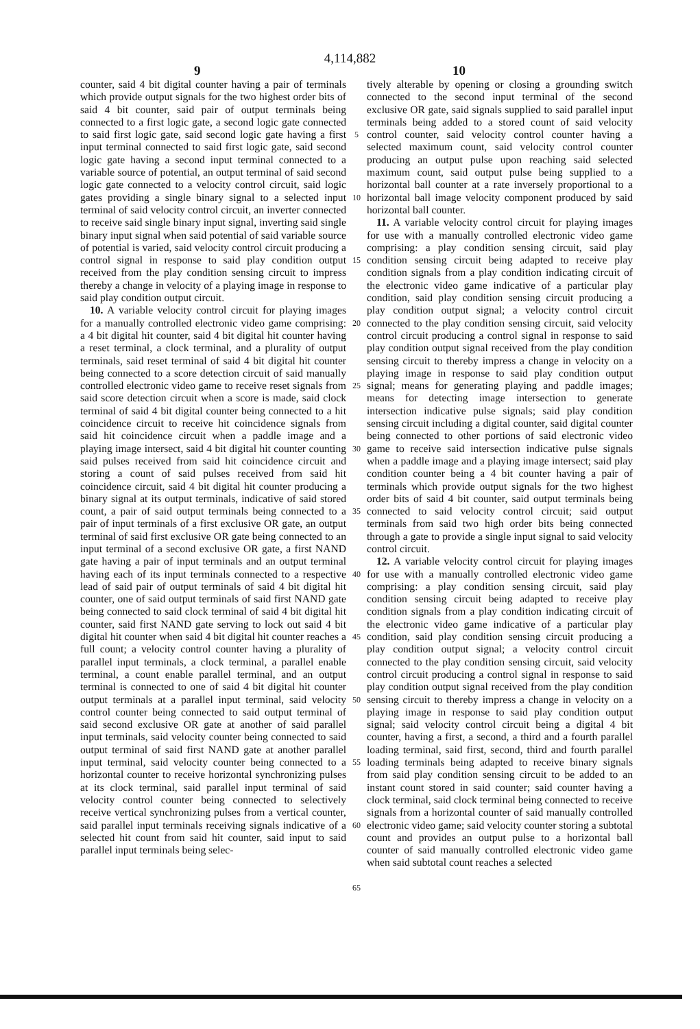4,114,882
9 10
counter, said 4 bit digital counter having a pair of terminals which provide output signals for the two highest order bits of said 4 bit counter, said pair of output terminals being connected to a first logic gate, a second logic gate connected to said first logic gate, said second logic gate having a first input terminal connected to said first logic gate, said second logic gate having a second input terminal connected to a variable source of potential, an output terminal of said second logic gate connected to a velocity control circuit, said logic gates providing a single binary signal to a selected input terminal of said velocity control circuit, an inverter connected to receive said single binary input signal, inverting said single binary input signal when said potential of said variable source of potential is varied, said velocity control circuit producing a control signal in response to said play condition output received from the play condition sensing circuit to impress thereby a change in velocity of a playing image in response to said play condition output circuit.
10. A variable velocity control circuit for playing images for a manually controlled electronic video game comprising: a 4 bit digital hit counter, said 4 bit digital hit counter having a reset terminal, a clock terminal, and a plurality of output terminals, said reset terminal of said 4 bit digital hit counter being connected to a score detection circuit of said manually controlled electronic video game to receive reset signals from said score detection circuit when a score is made, said clock terminal of said 4 bit digital counter being connected to a hit coincidence circuit to receive hit coincidence signals from said hit coincidence circuit when a paddle image and a playing image intersect, said 4 bit digital hit counter counting said pulses received from said hit coincidence circuit and storing a count of said pulses received from said hit coincidence circuit, said 4 bit digital hit counter producing a binary signal at its output terminals, indicative of said stored count, a pair of said output terminals being connected to a pair of input terminals of a first exclusive OR gate, an output terminal of said first exclusive OR gate being connected to an input terminal of a second exclusive OR gate, a first NAND gate having a pair of input terminals and an output terminal having each of its input terminals connected to a respective lead of said pair of output terminals of said 4 bit digital hit counter, one of said output terminals of said first NAND gate being connected to said clock terminal of said 4 bit digital hit counter, said first NAND gate serving to lock out said 4 bit digital hit counter when said 4 bit digital hit counter reaches a full count; a velocity control counter having a plurality of parallel input terminals, a clock terminal, a parallel enable terminal, a count enable parallel terminal, and an output terminal is connected to one of said 4 bit digital hit counter output terminals at a parallel input terminal, said velocity control counter being connected to said output terminal of said second exclusive OR gate at another of said parallel input terminals, said velocity counter being connected to said output terminal of said first NAND gate at another parallel input terminal, said velocity counter being connected to a horizontal counter to receive horizontal synchronizing pulses at its clock terminal, said parallel input terminal of said velocity control counter being connected to selectively receive vertical synchronizing pulses from a vertical counter, said parallel input terminals receiving signals indicative of a selected hit count from said hit counter, said input to said parallel input terminals being selec-
5
10
15
20
25
30
35
40
45
50
55
60
65
tively alterable by opening or closing a grounding switch connected to the second input terminal of the second exclusive OR gate, said signals supplied to said parallel input terminals being added to a stored count of said velocity control counter, said velocity control counter having a selected maximum count, said velocity control counter producing an output pulse upon reaching said selected maximum count, said output pulse being supplied to a horizontal ball counter at a rate inversely proportional to a horizontal ball image velocity component produced by said horizontal ball counter.
11. A variable velocity control circuit for playing images for use with a manually controlled electronic video game comprising: a play condition sensing circuit, said play condition sensing circuit being adapted to receive play condition signals from a play condition indicating circuit of the electronic video game indicative of a particular play condition, said play condition sensing circuit producing a play condition output signal; a velocity control circuit connected to the play condition sensing circuit, said velocity control circuit producing a control signal in response to said play condition output signal received from the play condition sensing circuit to thereby impress a change in velocity on a playing image in response to said play condition output signal; means for generating playing and paddle images; means for detecting image intersection to generate intersection indicative pulse signals; said play condition sensing circuit including a digital counter, said digital counter being connected to other portions of said electronic video game to receive said intersection indicative pulse signals when a paddle image and a playing image intersect; said play condition counter being a 4 bit counter having a pair of terminals which provide output signals for the two highest order bits of said 4 bit counter, said output terminals being connected to said velocity control circuit; said output terminals from said two high order bits being connected through a gate to provide a single input signal to said velocity control circuit.
12. A variable velocity control circuit for playing images for use with a manually controlled electronic video game comprising: a play condition sensing circuit, said play condition sensing circuit being adapted to receive play condition signals from a play condition indicating circuit of the electronic video game indicative of a particular play condition, said play condition sensing circuit producing a play condition output signal; a velocity control circuit connected to the play condition sensing circuit, said velocity control circuit producing a control signal in response to said play condition output signal received from the play condition sensing circuit to thereby impress a change in velocity on a playing image in response to said play condition output signal; said velocity control circuit being a digital 4 bit counter, having a first, a second, a third and a fourth parallel loading terminal, said first, second, third and fourth parallel loading terminals being adapted to receive binary signals from said play condition sensing circuit to be added to an instant count stored in said counter; said counter having a clock terminal, said clock terminal being connected to receive signals from a horizontal counter of said manually controlled electronic video game; said velocity counter storing a subtotal count and provides an output pulse to a horizontal ball counter of said manually controlled electronic video game when said subtotal count reaches a selected